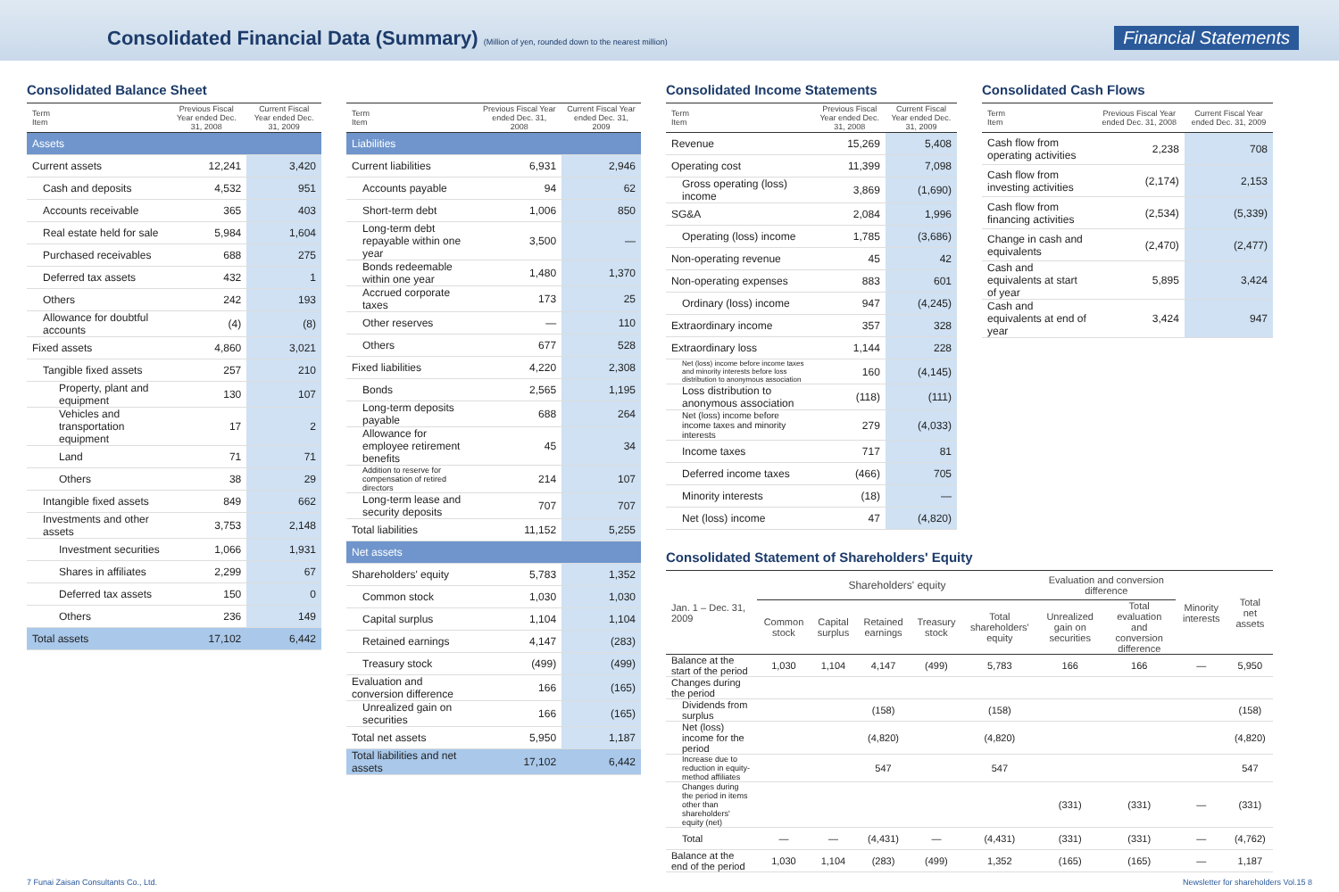Consolidated Financial Data (Summary) (Million of yen, rounded down to the nearest million)
Financial Statements
Consolidated Balance Sheet
| Term Item | Previous Fiscal Year ended Dec. 31, 2008 | Current Fiscal Year ended Dec. 31, 2009 |
| --- | --- | --- |
| Assets | | |
| Current assets | 12,241 | 3,420 |
| Cash and deposits | 4,532 | 951 |
| Accounts receivable | 365 | 403 |
| Real estate held for sale | 5,984 | 1,604 |
| Purchased receivables | 688 | 275 |
| Deferred tax assets | 432 | 1 |
| Others | 242 | 193 |
| Allowance for doubtful accounts | (4) | (8) |
| Fixed assets | 4,860 | 3,021 |
| Tangible fixed assets | 257 | 210 |
| Property, plant and equipment | 130 | 107 |
| Vehicles and transportation equipment | 17 | 2 |
| Land | 71 | 71 |
| Others | 38 | 29 |
| Intangible fixed assets | 849 | 662 |
| Investments and other assets | 3,753 | 2,148 |
| Investment securities | 1,066 | 1,931 |
| Shares in affiliates | 2,299 | 67 |
| Deferred tax assets | 150 | 0 |
| Others | 236 | 149 |
| Total assets | 17,102 | 6,442 |
| Term Item | Previous Fiscal Year ended Dec. 31, 2008 | Current Fiscal Year ended Dec. 31, 2009 |
| --- | --- | --- |
| Liabilities | | |
| Current liabilities | 6,931 | 2,946 |
| Accounts payable | 94 | 62 |
| Short-term debt | 1,006 | 850 |
| Long-term debt repayable within one year | 3,500 | — |
| Bonds redeemable within one year | 1,480 | 1,370 |
| Accrued corporate taxes | 173 | 25 |
| Other reserves | — | 110 |
| Others | 677 | 528 |
| Fixed liabilities | 4,220 | 2,308 |
| Bonds | 2,565 | 1,195 |
| Long-term deposits payable | 688 | 264 |
| Allowance for employee retirement benefits | 45 | 34 |
| Addition to reserve for compensation of retired directors | 214 | 107 |
| Long-term lease and security deposits | 707 | 707 |
| Total liabilities | 11,152 | 5,255 |
| Net assets | | |
| Shareholders' equity | 5,783 | 1,352 |
| Common stock | 1,030 | 1,030 |
| Capital surplus | 1,104 | 1,104 |
| Retained earnings | 4,147 | (283) |
| Treasury stock | (499) | (499) |
| Evaluation and conversion difference | 166 | (165) |
| Unrealized gain on securities | 166 | (165) |
| Total net assets | 5,950 | 1,187 |
| Total liabilities and net assets | 17,102 | 6,442 |
Consolidated Income Statements
| Term Item | Previous Fiscal Year ended Dec. 31, 2008 | Current Fiscal Year ended Dec. 31, 2009 |
| --- | --- | --- |
| Revenue | 15,269 | 5,408 |
| Operating cost | 11,399 | 7,098 |
| Gross operating (loss) income | 3,869 | (1,690) |
| SG&A | 2,084 | 1,996 |
| Operating (loss) income | 1,785 | (3,686) |
| Non-operating revenue | 45 | 42 |
| Non-operating expenses | 883 | 601 |
| Ordinary (loss) income | 947 | (4,245) |
| Extraordinary income | 357 | 328 |
| Extraordinary loss | 1,144 | 228 |
| Net (loss) income before income taxes and minority interests before loss distribution to anonymous association | 160 | (4,145) |
| Loss distribution to anonymous association | (118) | (111) |
| Net (loss) income before income taxes and minority interests | 279 | (4,033) |
| Income taxes | 717 | 81 |
| Deferred income taxes | (466) | 705 |
| Minority interests | (18) | — |
| Net (loss) income | 47 | (4,820) |
Consolidated Cash Flows
| Term Item | Previous Fiscal Year ended Dec. 31, 2008 | Current Fiscal Year ended Dec. 31, 2009 |
| --- | --- | --- |
| Cash flow from operating activities | 2,238 | 708 |
| Cash flow from investing activities | (2,174) | 2,153 |
| Cash flow from financing activities | (2,534) | (5,339) |
| Change in cash and equivalents | (2,470) | (2,477) |
| Cash and equivalents at start of year | 5,895 | 3,424 |
| Cash and equivalents at end of year | 3,424 | 947 |
Consolidated Statement of Shareholders' Equity
| Jan. 1 – Dec. 31, 2009 | Shareholders' equity | | | | | Evaluation and conversion difference | | Minority interests | Total net assets |
| --- | --- | --- | --- | --- | --- | --- | --- | --- | --- |
| | Common stock | Capital surplus | Retained earnings | Treasury stock | Total shareholders' equity | Unrealized gain on securities | Total evaluation and conversion difference | | |
| Balance at the start of the period | 1,030 | 1,104 | 4,147 | (499) | 5,783 | 166 | 166 | — | 5,950 |
| Changes during the period | | | | | | | | | |
| Dividends from surplus | | | (158) | | (158) | | | | (158) |
| Net (loss) income for the period | | | (4,820) | | (4,820) | | | | (4,820) |
| Increase due to reduction in equity-method affiliates | | | 547 | | 547 | | | | 547 |
| Changes during the period in items other than shareholders' equity (net) | | | | | | (331) | (331) | — | (331) |
| Total | — | — | (4,431) | — | (4,431) | (331) | (331) | — | (4,762) |
| Balance at the end of the period | 1,030 | 1,104 | (283) | (499) | 1,352 | (165) | (165) | — | 1,187 |
7 Funai Zaisan Consultants Co., Ltd. Newsletter for shareholders Vol.15 8